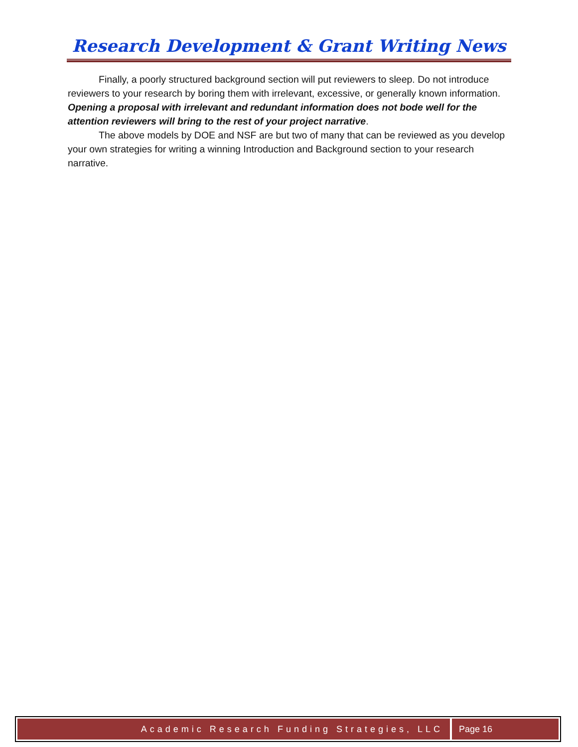Research Development & Grant Writing News
Finally, a poorly structured background section will put reviewers to sleep. Do not introduce reviewers to your research by boring them with irrelevant, excessive, or generally known information. Opening a proposal with irrelevant and redundant information does not bode well for the attention reviewers will bring to the rest of your project narrative.
The above models by DOE and NSF are but two of many that can be reviewed as you develop your own strategies for writing a winning Introduction and Background section to your research narrative.
Academic Research Funding Strategies, LLC
Page 16